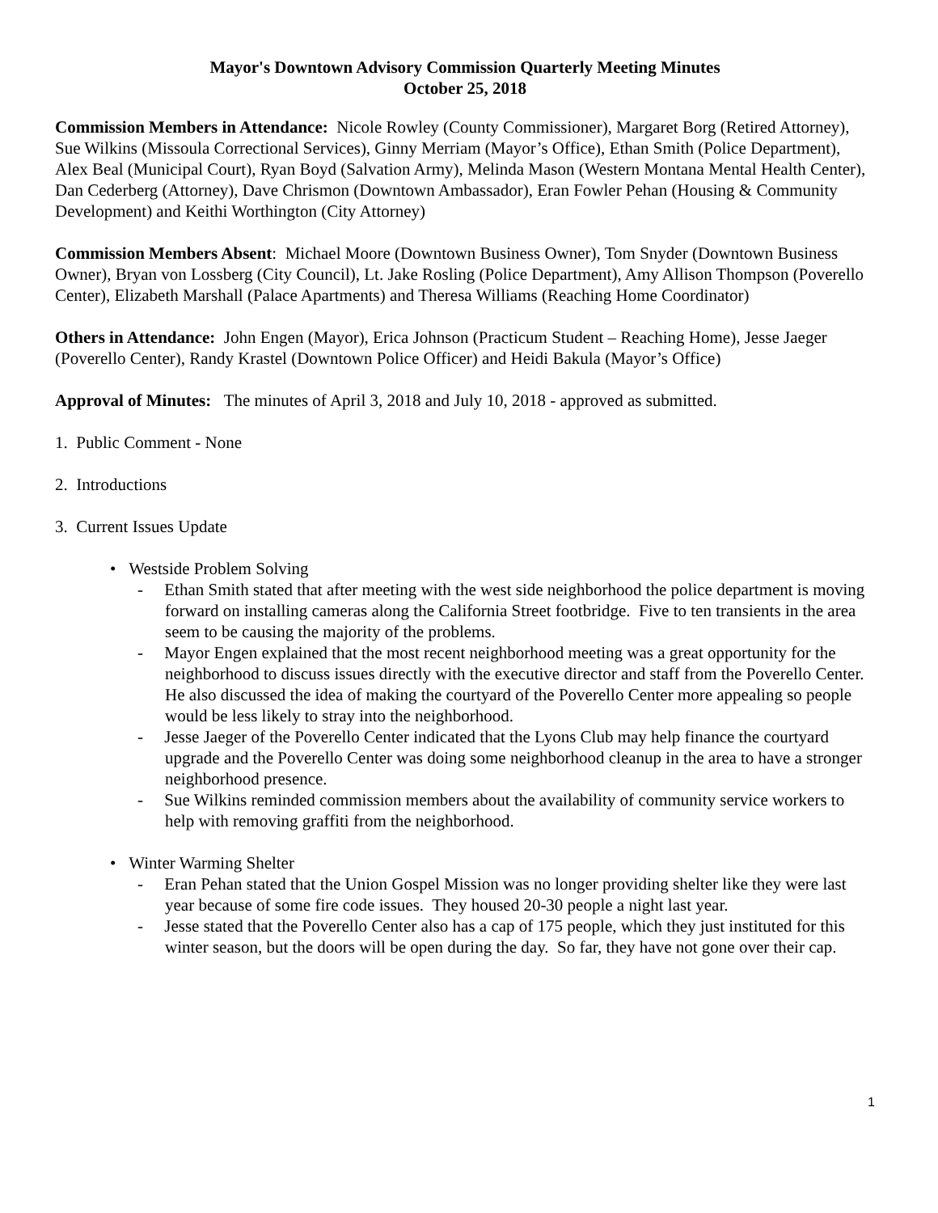Mayor's Downtown Advisory Commission Quarterly Meeting Minutes
October 25, 2018
Commission Members in Attendance: Nicole Rowley (County Commissioner), Margaret Borg (Retired Attorney), Sue Wilkins (Missoula Correctional Services), Ginny Merriam (Mayor’s Office), Ethan Smith (Police Department), Alex Beal (Municipal Court), Ryan Boyd (Salvation Army), Melinda Mason (Western Montana Mental Health Center), Dan Cederberg (Attorney), Dave Chrismon (Downtown Ambassador), Eran Fowler Pehan (Housing & Community Development) and Keithi Worthington (City Attorney)
Commission Members Absent: Michael Moore (Downtown Business Owner), Tom Snyder (Downtown Business Owner), Bryan von Lossberg (City Council), Lt. Jake Rosling (Police Department), Amy Allison Thompson (Poverello Center), Elizabeth Marshall (Palace Apartments) and Theresa Williams (Reaching Home Coordinator)
Others in Attendance: John Engen (Mayor), Erica Johnson (Practicum Student – Reaching Home), Jesse Jaeger (Poverello Center), Randy Krastel (Downtown Police Officer) and Heidi Bakula (Mayor’s Office)
Approval of Minutes: The minutes of April 3, 2018 and July 10, 2018 - approved as submitted.
1. Public Comment - None
2. Introductions
3. Current Issues Update
• Westside Problem Solving
- Ethan Smith stated that after meeting with the west side neighborhood the police department is moving forward on installing cameras along the California Street footbridge. Five to ten transients in the area seem to be causing the majority of the problems.
- Mayor Engen explained that the most recent neighborhood meeting was a great opportunity for the neighborhood to discuss issues directly with the executive director and staff from the Poverello Center. He also discussed the idea of making the courtyard of the Poverello Center more appealing so people would be less likely to stray into the neighborhood.
- Jesse Jaeger of the Poverello Center indicated that the Lyons Club may help finance the courtyard upgrade and the Poverello Center was doing some neighborhood cleanup in the area to have a stronger neighborhood presence.
- Sue Wilkins reminded commission members about the availability of community service workers to help with removing graffiti from the neighborhood.
• Winter Warming Shelter
- Eran Pehan stated that the Union Gospel Mission was no longer providing shelter like they were last year because of some fire code issues. They housed 20-30 people a night last year.
- Jesse stated that the Poverello Center also has a cap of 175 people, which they just instituted for this winter season, but the doors will be open during the day. So far, they have not gone over their cap.
1